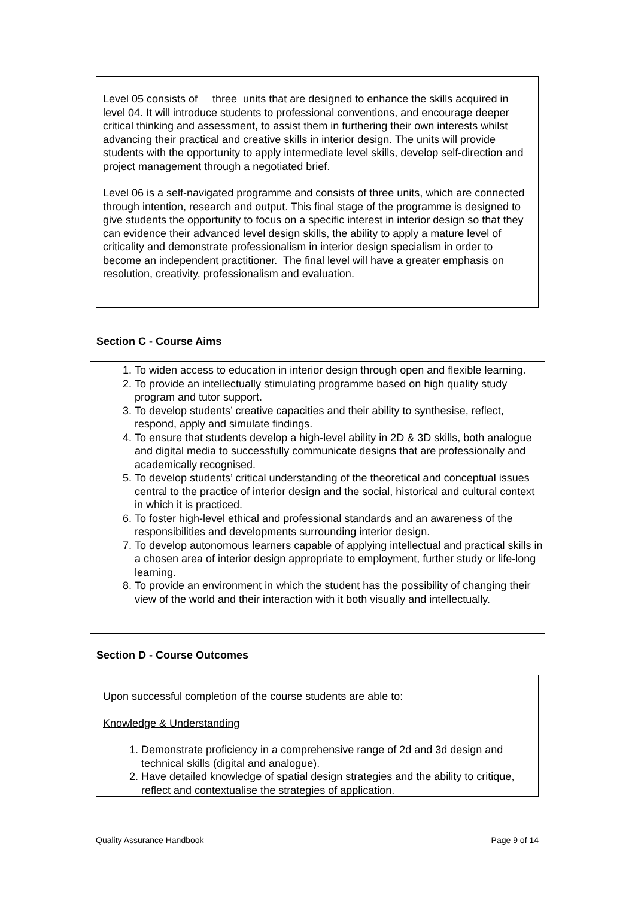Level 05 consists of three units that are designed to enhance the skills acquired in level 04. It will introduce students to professional conventions, and encourage deeper critical thinking and assessment, to assist them in furthering their own interests whilst advancing their practical and creative skills in interior design. The units will provide students with the opportunity to apply intermediate level skills, develop self-direction and project management through a negotiated brief.
Level 06 is a self-navigated programme and consists of three units, which are connected through intention, research and output. This final stage of the programme is designed to give students the opportunity to focus on a specific interest in interior design so that they can evidence their advanced level design skills, the ability to apply a mature level of criticality and demonstrate professionalism in interior design specialism in order to become an independent practitioner. The final level will have a greater emphasis on resolution, creativity, professionalism and evaluation.
Section C - Course Aims
1. To widen access to education in interior design through open and flexible learning.
2. To provide an intellectually stimulating programme based on high quality study program and tutor support.
3. To develop students’ creative capacities and their ability to synthesise, reflect, respond, apply and simulate findings.
4. To ensure that students develop a high-level ability in 2D & 3D skills, both analogue and digital media to successfully communicate designs that are professionally and academically recognised.
5. To develop students’ critical understanding of the theoretical and conceptual issues central to the practice of interior design and the social, historical and cultural context in which it is practiced.
6. To foster high-level ethical and professional standards and an awareness of the responsibilities and developments surrounding interior design.
7. To develop autonomous learners capable of applying intellectual and practical skills in a chosen area of interior design appropriate to employment, further study or life-long learning.
8. To provide an environment in which the student has the possibility of changing their view of the world and their interaction with it both visually and intellectually.
Section D - Course Outcomes
Upon successful completion of the course students are able to:
Knowledge & Understanding
1. Demonstrate proficiency in a comprehensive range of 2d and 3d design and technical skills (digital and analogue).
2. Have detailed knowledge of spatial design strategies and the ability to critique, reflect and contextualise the strategies of application.
Quality Assurance Handbook Page 9 of 14